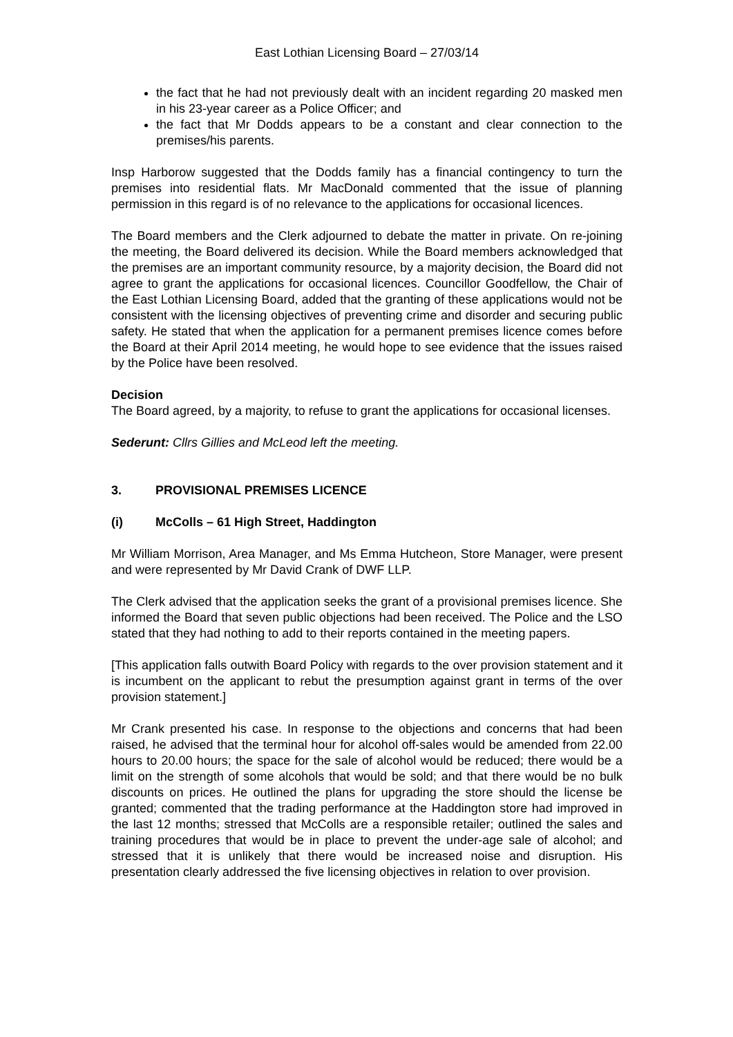East Lothian Licensing Board – 27/03/14
the fact that he had not previously dealt with an incident regarding 20 masked men in his 23-year career as a Police Officer; and
the fact that Mr Dodds appears to be a constant and clear connection to the premises/his parents.
Insp Harborow suggested that the Dodds family has a financial contingency to turn the premises into residential flats. Mr MacDonald commented that the issue of planning permission in this regard is of no relevance to the applications for occasional licences.
The Board members and the Clerk adjourned to debate the matter in private. On re-joining the meeting, the Board delivered its decision. While the Board members acknowledged that the premises are an important community resource, by a majority decision, the Board did not agree to grant the applications for occasional licences. Councillor Goodfellow, the Chair of the East Lothian Licensing Board, added that the granting of these applications would not be consistent with the licensing objectives of preventing crime and disorder and securing public safety. He stated that when the application for a permanent premises licence comes before the Board at their April 2014 meeting, he would hope to see evidence that the issues raised by the Police have been resolved.
Decision
The Board agreed, by a majority, to refuse to grant the applications for occasional licenses.
Sederunt: Cllrs Gillies and McLeod left the meeting.
3. PROVISIONAL PREMISES LICENCE
(i) McColls – 61 High Street, Haddington
Mr William Morrison, Area Manager, and Ms Emma Hutcheon, Store Manager, were present and were represented by Mr David Crank of DWF LLP.
The Clerk advised that the application seeks the grant of a provisional premises licence. She informed the Board that seven public objections had been received. The Police and the LSO stated that they had nothing to add to their reports contained in the meeting papers.
[This application falls outwith Board Policy with regards to the over provision statement and it is incumbent on the applicant to rebut the presumption against grant in terms of the over provision statement.]
Mr Crank presented his case. In response to the objections and concerns that had been raised, he advised that the terminal hour for alcohol off-sales would be amended from 22.00 hours to 20.00 hours; the space for the sale of alcohol would be reduced; there would be a limit on the strength of some alcohols that would be sold; and that there would be no bulk discounts on prices. He outlined the plans for upgrading the store should the license be granted; commented that the trading performance at the Haddington store had improved in the last 12 months; stressed that McColls are a responsible retailer; outlined the sales and training procedures that would be in place to prevent the under-age sale of alcohol; and stressed that it is unlikely that there would be increased noise and disruption. His presentation clearly addressed the five licensing objectives in relation to over provision.